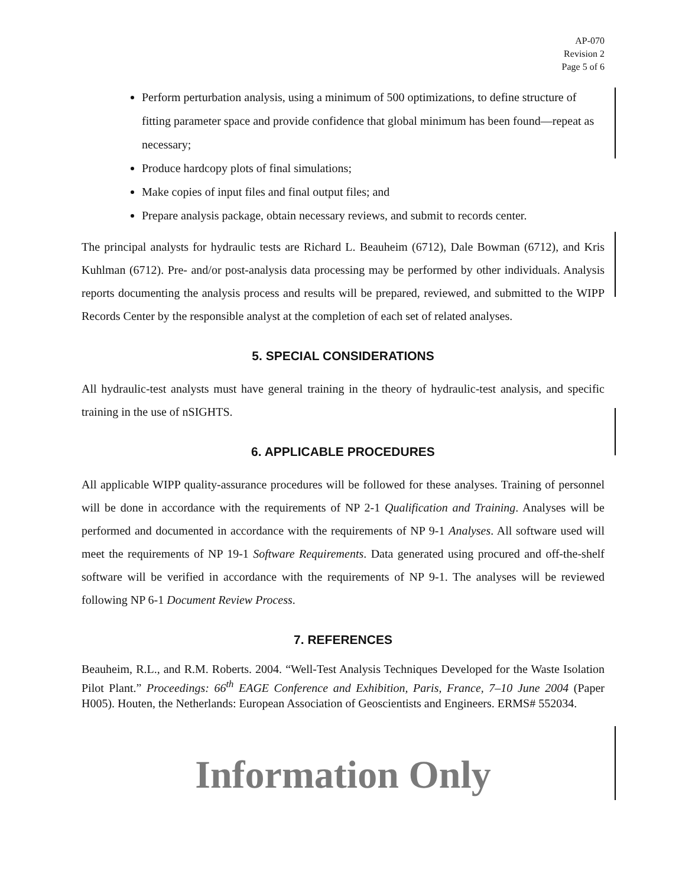AP-070
Revision 2
Page 5 of 6
Perform perturbation analysis, using a minimum of 500 optimizations, to define structure of fitting parameter space and provide confidence that global minimum has been found—repeat as necessary;
Produce hardcopy plots of final simulations;
Make copies of input files and final output files; and
Prepare analysis package, obtain necessary reviews, and submit to records center.
The principal analysts for hydraulic tests are Richard L. Beauheim (6712), Dale Bowman (6712), and Kris Kuhlman (6712). Pre- and/or post-analysis data processing may be performed by other individuals. Analysis reports documenting the analysis process and results will be prepared, reviewed, and submitted to the WIPP Records Center by the responsible analyst at the completion of each set of related analyses.
5. SPECIAL CONSIDERATIONS
All hydraulic-test analysts must have general training in the theory of hydraulic-test analysis, and specific training in the use of nSIGHTS.
6. APPLICABLE PROCEDURES
All applicable WIPP quality-assurance procedures will be followed for these analyses. Training of personnel will be done in accordance with the requirements of NP 2-1 Qualification and Training. Analyses will be performed and documented in accordance with the requirements of NP 9-1 Analyses. All software used will meet the requirements of NP 19-1 Software Requirements. Data generated using procured and off-the-shelf software will be verified in accordance with the requirements of NP 9-1. The analyses will be reviewed following NP 6-1 Document Review Process.
7. REFERENCES
Beauheim, R.L., and R.M. Roberts. 2004. “Well-Test Analysis Techniques Developed for the Waste Isolation Pilot Plant.” Proceedings: 66<sup>th</sup> EAGE Conference and Exhibition, Paris, France, 7–10 June 2004 (Paper H005). Houten, the Netherlands: European Association of Geoscientists and Engineers. ERMS# 552034.
Information Only